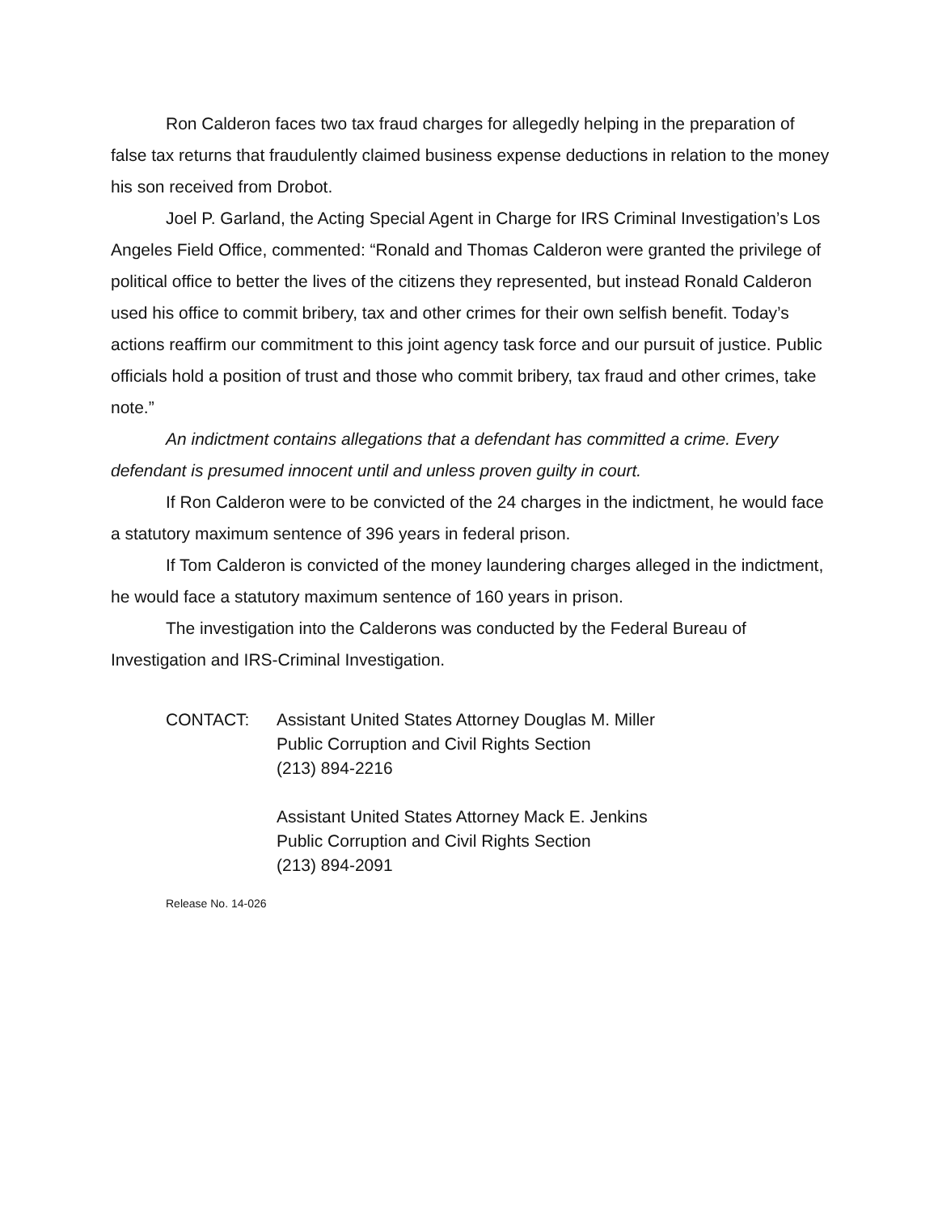Ron Calderon faces two tax fraud charges for allegedly helping in the preparation of false tax returns that fraudulently claimed business expense deductions in relation to the money his son received from Drobot.
Joel P. Garland, the Acting Special Agent in Charge for IRS Criminal Investigation’s Los Angeles Field Office, commented: “Ronald and Thomas Calderon were granted the privilege of political office to better the lives of the citizens they represented, but instead Ronald Calderon used his office to commit bribery, tax and other crimes for their own selfish benefit. Today’s actions reaffirm our commitment to this joint agency task force and our pursuit of justice. Public officials hold a position of trust and those who commit bribery, tax fraud and other crimes, take note.”
An indictment contains allegations that a defendant has committed a crime. Every defendant is presumed innocent until and unless proven guilty in court.
If Ron Calderon were to be convicted of the 24 charges in the indictment, he would face a statutory maximum sentence of 396 years in federal prison.
If Tom Calderon is convicted of the money laundering charges alleged in the indictment, he would face a statutory maximum sentence of 160 years in prison.
The investigation into the Calderons was conducted by the Federal Bureau of Investigation and IRS-Criminal Investigation.
CONTACT: Assistant United States Attorney Douglas M. Miller
Public Corruption and Civil Rights Section
(213) 894-2216
Assistant United States Attorney Mack E. Jenkins
Public Corruption and Civil Rights Section
(213) 894-2091
Release No. 14-026